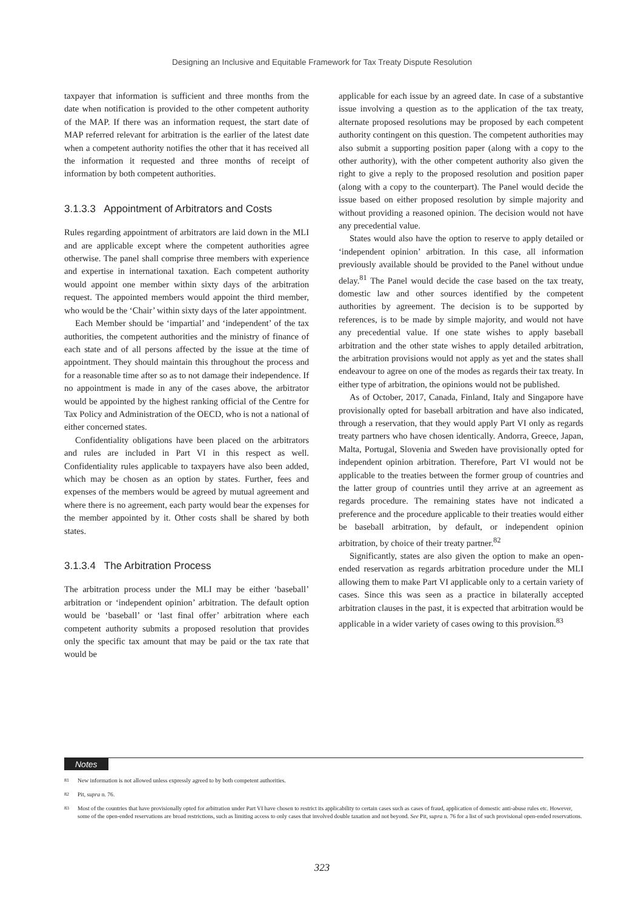Designing an Inclusive and Equitable Framework for Tax Treaty Dispute Resolution
taxpayer that information is sufficient and three months from the date when notification is provided to the other competent authority of the MAP. If there was an information request, the start date of MAP referred relevant for arbitration is the earlier of the latest date when a competent authority notifies the other that it has received all the information it requested and three months of receipt of information by both competent authorities.
3.1.3.3 Appointment of Arbitrators and Costs
Rules regarding appointment of arbitrators are laid down in the MLI and are applicable except where the competent authorities agree otherwise. The panel shall comprise three members with experience and expertise in international taxation. Each competent authority would appoint one member within sixty days of the arbitration request. The appointed members would appoint the third member, who would be the ‘Chair’ within sixty days of the later appointment.
Each Member should be ‘impartial’ and ‘independent’ of the tax authorities, the competent authorities and the ministry of finance of each state and of all persons affected by the issue at the time of appointment. They should maintain this throughout the process and for a reasonable time after so as to not damage their independence. If no appointment is made in any of the cases above, the arbitrator would be appointed by the highest ranking official of the Centre for Tax Policy and Administration of the OECD, who is not a national of either concerned states.
Confidentiality obligations have been placed on the arbitrators and rules are included in Part VI in this respect as well. Confidentiality rules applicable to taxpayers have also been added, which may be chosen as an option by states. Further, fees and expenses of the members would be agreed by mutual agreement and where there is no agreement, each party would bear the expenses for the member appointed by it. Other costs shall be shared by both states.
3.1.3.4 The Arbitration Process
The arbitration process under the MLI may be either ‘baseball’ arbitration or ‘independent opinion’ arbitration. The default option would be ‘baseball’ or ‘last final offer’ arbitration where each competent authority submits a proposed resolution that provides only the specific tax amount that may be paid or the tax rate that would be
applicable for each issue by an agreed date. In case of a substantive issue involving a question as to the application of the tax treaty, alternate proposed resolutions may be proposed by each competent authority contingent on this question. The competent authorities may also submit a supporting position paper (along with a copy to the other authority), with the other competent authority also given the right to give a reply to the proposed resolution and position paper (along with a copy to the counterpart). The Panel would decide the issue based on either proposed resolution by simple majority and without providing a reasoned opinion. The decision would not have any precedential value.
States would also have the option to reserve to apply detailed or ‘independent opinion’ arbitration. In this case, all information previously available should be provided to the Panel without undue delay.<sup>81</sup> The Panel would decide the case based on the tax treaty, domestic law and other sources identified by the competent authorities by agreement. The decision is to be supported by references, is to be made by simple majority, and would not have any precedential value. If one state wishes to apply baseball arbitration and the other state wishes to apply detailed arbitration, the arbitration provisions would not apply as yet and the states shall endeavour to agree on one of the modes as regards their tax treaty. In either type of arbitration, the opinions would not be published.
As of October, 2017, Canada, Finland, Italy and Singapore have provisionally opted for baseball arbitration and have also indicated, through a reservation, that they would apply Part VI only as regards treaty partners who have chosen identically. Andorra, Greece, Japan, Malta, Portugal, Slovenia and Sweden have provisionally opted for independent opinion arbitration. Therefore, Part VI would not be applicable to the treaties between the former group of countries and the latter group of countries until they arrive at an agreement as regards procedure. The remaining states have not indicated a preference and the procedure applicable to their treaties would either be baseball arbitration, by default, or independent opinion arbitration, by choice of their treaty partner.<sup>82</sup>
Significantly, states are also given the option to make an open-ended reservation as regards arbitration procedure under the MLI allowing them to make Part VI applicable only to a certain variety of cases. Since this was seen as a practice in bilaterally accepted arbitration clauses in the past, it is expected that arbitration would be applicable in a wider variety of cases owing to this provision.<sup>83</sup>
Notes
<sup>81</sup> New information is not allowed unless expressly agreed to by both competent authorities.
<sup>82</sup> Pit, supra n. 76.
<sup>83</sup> Most of the countries that have provisionally opted for arbitration under Part VI have chosen to restrict its applicability to certain cases such as cases of fraud, application of domestic anti-abuse rules etc. However, some of the open-ended reservations are broad restrictions, such as limiting access to only cases that involved double taxation and not beyond. See Pit, supra n. 76 for a list of such provisional open-ended reservations.
323